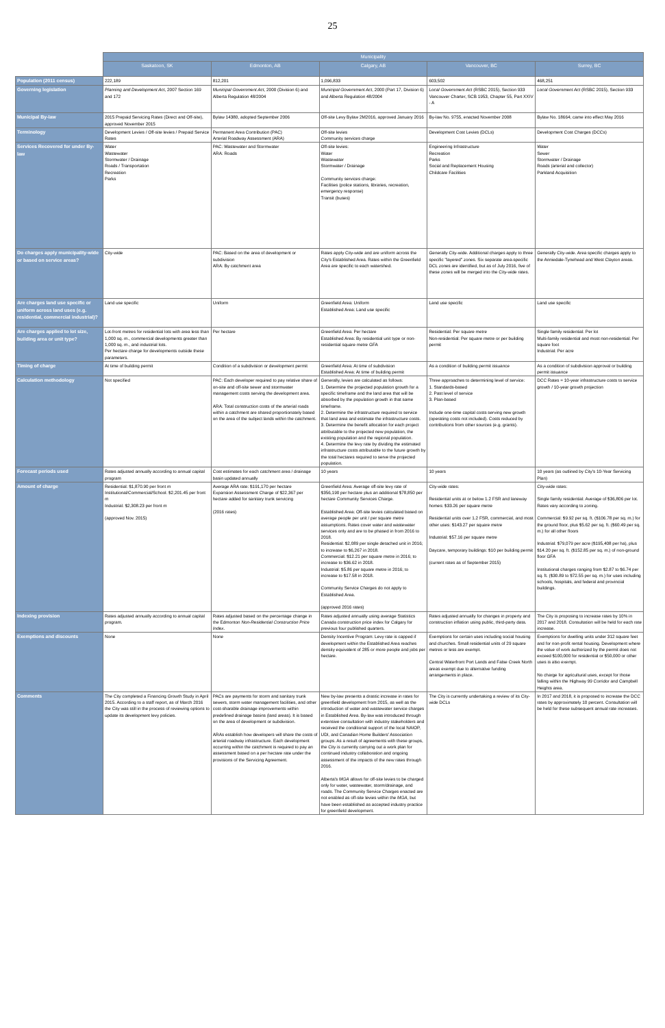25
| | Municipality | | | | |
| | Saskatoon, SK | Edmonton, AB | Calgary, AB | Vancouver, BC | Surrey, BC |
| Population (2011 census) | 222,189 | 812,201 | 1,096,833 | 603,502 | 468,251 |
| Governing legislation | Planning and Development Act , 2007 Section 169 and 172 | Municipal Government Act , 2000 (Division 6) and Alberta Regulation 48/2004 | Municipal Government Act , 2000 (Part 17, Division 6) and Alberta Regulation 48/2004 | Local Government Act (RSBC 2015), Section 933 Vancouver Charter, SCB 1953, Chapter 55, Part XXIV - A | Local Government Act (RSBC 2015), Section 933 |
| Municipal By-law | 2015 Prepaid Servicing Rates (Direct and Off-site), approved November 2015 | Bylaw 14380, adopted September 2006 | Off-site Levy Bylaw 2M2016, approved January 2016 | By-law No. 9755, enacted November 2008 | Bylaw No. 18664; came into effect May 2016 |
| Terminology | Development Levies / Off-site levies / Prepaid Service Rates | Permanent Area Contribution (PAC) Arterial Roadway Assessment (ARA) | Off-site levies Community services charge | Development Cost Levies (DCLs) | Development Cost Charges (DCCs) |
| Services Recovered for under By-law | Water Wastewater Stormwater / Drainage Roads / Transportation Recreation Parks | PAC: Wastewater and Stormwater ARA: Roads | Off-site levies: Water Wastewater Stormwater / Drainage Community services charge: Facilities (police stations, libraries, recreation, emergency response) Transit (buses) | Engineering Infrastructure Recreation Parks Social and Replacement Housing Childcare Facilities | Water Sewer Stormwater / Drainage Roads (arterial and collector) Parkland Acquisition |
| Do charges apply municipality-wide or based on service areas? | City-wide | PAC: Based on the area of development or subdivision ARA: By catchment area | Rates apply City-wide and are uniform across the City's Established Area. Rates within the Greenfield Area are specific to each watershed. | Generally City-wide. Additional charges apply to three specific "layered" zones. Six separate area-specific DCL zones are identified, but as of July 2016, five of these zones will be merged into the City-wide rates. | Generally City-wide. Area specific charges apply to the Anniedale-Tynehead and West Clayton areas. |
| Are charges land use specific or uniform across land uses (e.g. residential, commercial industrial)? | Land use specific | Uniform | Greenfield Area: Uniform Established Area: Land use specific | Land use specific | Land use specific |
| Are charges applied to lot size, building area or unit type? | Lot-front metres for residential lots with area less than 1,000 sq. m., commercial developments greater than 1,000 sq. m., and industrial lots. Per hectare charge for developments outside these parameters. | Per hectare | Greenfield Area: Per hectare Established Area: By residential unit type or non-residential square metre GFA | Residential: Per square metre Non-residential: Per square metre or per building permit | Single family residential: Per lot Multi-family residential and most non-residential: Per square foot Industrial: Per acre |
| Timing of charge | At time of building permit | Condition of a subdivision or development permit | Greenfield Area: At time of subdivision Established Area: At time of building permit | As a condition of building permit issuance | As a condition of subdivision approval or building permit issuance |
| Calculation methodology | Not specified | PAC: Each developer required to pay relative share of on-site and off-site sewer and stormwater management costs serving the development area. ARA: Total construction costs of the arterial roads within a catchment are shared proportionately based on the area of the subject lands within the catchment. | Generally, levies are calculated as follows: 1. Determine the projected population growth for a specific timeframe and the land area that will be absorbed by the population growth in that same timeframe. 2. Determine the infrastructure required to service that land area and estimate the infrastructure costs. 3. Determine the benefit allocation for each project attributable to the projected new population, the existing population and the regional population. 4. Determine the levy rate by dividing the estimated infrastructure costs attributable to the future growth by the total hectares required to serve the projected population. | Three approaches to determining level of service: 1. Standards-based 2. Past level of service 3. Plan-based Include one-time capital costs serving new growth (operating costs not included). Costs reduced by contributions from other sources (e.g. grants). | DCC Rates = 10-year infrastructure costs to service growth / 10-year growth projection |
| Forecast periods used | Rates adjusted annually according to annual capital program | Cost estimates for each catchment area / drainage basin updated annually | 10 years | 10 years | 10 years (as outlined by City's 10-Year Servicing Plan) |
| Amount of charge | Residential: $1,870.90 per front m Institutional/Commercial/School: $2,201.45 per front m Industrial: $2,308.23 per front m (approved Nov. 2015) | Average ARA rate: $191,170 per hectare Expansion Assessment Charge of $22,367 per hectare added for sanitary trunk servicing (2016 rates) | Greenfield Area: Average off-site levy rate of $356,190 per hectare plus an additional $78,850 per hectare Community Services Charge. Established Area: Off-site levies calculated based on average people per unit / per square metre assumptions. Rates cover water and wastewater services only and are to be phased in from 2016 to 2018. Residential: $2,089 per single detached unit in 2016; to increase to $6,267 in 2018. Commercial: $12.21 per square metre in 2016; to increase to $36.62 in 2018. Industrial: $5.86 per square metre in 2016; to increase to $17.58 in 2018. Community Service Charges do not apply to Established Area. (approved 2016 rates) | City-wide rates: Residential units at or below 1.2 FSR and laneway homes: $33.26 per square metre Residential units over 1.2 FSR, commercial, and most other uses: $143.27 per square metre Industrial: $57.16 per square metre Daycare, temporary buildings: $10 per building permit (current rates as of September 2015) | City-wide rates: Single family residential: Average of $36,806 per lot. Rates vary according to zoning. Commercial: $9.92 per sq. ft. ($106.78 per sq. m.) for the ground floor, plus $5.62 per sq. ft. ($60.49 per sq. m.) for all other floors Industrial: $79,079 per acre ($195,408 per ha), plus $14.20 per sq. ft. ($152.85 per sq. m.) of non-ground floor GFA Institutional charges ranging from $2.87 to $6.74 per sq. ft. ($30.89 to $72.55 per sq. m.) for uses including schools, hospitals, and federal and provincial buildings. |
| Indexing provision | Rates adjusted annually according to annual capital program. | Rates adjusted based on the percentage change in the Edmonton Non-Residential Construction Price Index . | Rates adjusted annually using average Statistics Canada construction price index for Calgary for previous four published quarters. | Rates adjusted annually for changes in property and construction inflation using public, third-party data. | The City is proposing to increase rates by 10% in 2017 and 2018. Consultation will be held for each rate increase. |
| Exemptions and discounts | None | None | Density Incentive Program: Levy rate is capped if development within the Established Area reaches density equivalent of 285 or more people and jobs per hectare. | Exemptions for certain uses including social housing and churches. Small residential units of 29 square metres or less are exempt. Central Waterfront Port Lands and False Creek North areas exempt due to alternative funding arrangements in place. | Exemptions for dwelling units under 312 square feet and for non-profit rental housing. Development where the value of work authorized by the permit does not exceed $100,000 for residential or $50,000 or other uses is also exempt. No charge for agricultural uses, except for those falling within the Highway 99 Corridor and Campbell Heights area. |
| Comments | The City completed a Financing Growth Study in April 2015. According to a staff report, as of March 2016 the City was still in the process of reviewing options to update its development levy policies. | PACs are payments for storm and sanitary trunk sewers, storm water management facilities, and other cost-sharable drainage improvements within predefined drainage basins (land areas). It is based on the area of development or subdivision. ARAs establish how developers will share the costs of arterial roadway infrastructure. Each development occurring within the catchment is required to pay an assessment based on a per hectare rate under the provisions of the Servicing Agreement. | New by-law presents a drastic increase in rates for greenfield development from 2015, as well as the introduction of water and wastewater service charges in Established Area. By-law was introduced through extensive consultation with industry stakeholders and received the conditional support of the local NAIOP, UDI, and Canadian Home Builders' Association groups. As a result of agreements with these groups, the City is currently carrying out a work plan for continued industry collaboration and ongoing assessment of the impacts of the new rates through 2016. Alberta's MGA allows for off-site levies to be charged only for water, wastewater, storm/drainage, and roads. The Community Service Charges enacted are not enabled as off-site levies within the MGA , but have been established as accepted industry practice for greenfield development. | The City is currently undertaking a review of its City-wide DCLs | In 2017 and 2018, it is proposed to increase the DCC rates by approximately 10 percent. Consultation will be held for these subsequent annual rate increases. |